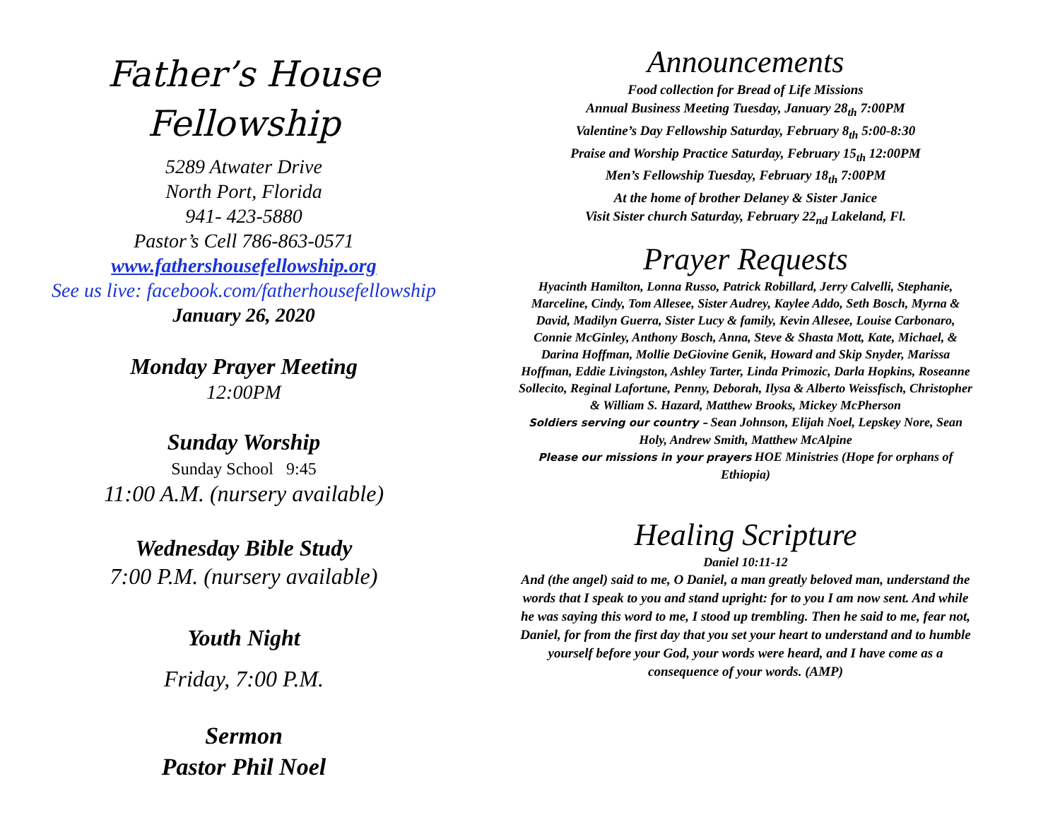Father’s House
Fellowship
5289 Atwater Drive
North Port, Florida
941- 423-5880
Pastor’s Cell 786-863-0571
www.fathershousefellowship.org
See us live: facebook.com/fatherhousefellowship
January 26, 2020
Monday Prayer Meeting
12:00PM
Sunday Worship
Sunday School 9:45
11:00 A.M. (nursery available)
Wednesday Bible Study
7:00 P.M. (nursery available)
Youth Night
Friday, 7:00 P.M.
Sermon
Pastor Phil Noel
Announcements
Food collection for Bread of Life Missions
Annual Business Meeting Tuesday, January 28<sub>th</sub> 7:00PM
Valentine’s Day Fellowship Saturday, February 8<sub>th</sub> 5:00-8:30
Praise and Worship Practice Saturday, February 15<sub>th</sub> 12:00PM
Men’s Fellowship Tuesday, February 18<sub>th</sub> 7:00PM
At the home of brother Delaney & Sister Janice
Visit Sister church Saturday, February 22<sub>nd</sub> Lakeland, Fl.
Prayer Requests
Hyacinth Hamilton, Lonna Russo, Patrick Robillard, Jerry Calvelli, Stephanie, Marceline, Cindy, Tom Allesee, Sister Audrey, Kaylee Addo, Seth Bosch, Myrna & David, Madilyn Guerra, Sister Lucy & family, Kevin Allesee, Louise Carbonaro, Connie McGinley, Anthony Bosch, Anna, Steve & Shasta Mott, Kate, Michael, & Darina Hoffman, Mollie DeGiovine Genik, Howard and Skip Snyder, Marissa Hoffman, Eddie Livingston, Ashley Tarter, Linda Primozic, Darla Hopkins, Roseanne Sollecito, Reginal Lafortune, Penny, Deborah, Ilysa & Alberto Weissfisch, Christopher & William S. Hazard, Matthew Brooks, Mickey McPherson
Soldiers serving our country – Sean Johnson, Elijah Noel, Lepskey Nore, Sean Holy, Andrew Smith, Matthew McAlpine
Please our missions in your prayers HOE Ministries (Hope for orphans of Ethiopia)
Healing Scripture
Daniel 10:11-12
And (the angel) said to me, O Daniel, a man greatly beloved man, understand the words that I speak to you and stand upright: for to you I am now sent. And while he was saying this word to me, I stood up trembling. Then he said to me, fear not, Daniel, for from the first day that you set your heart to understand and to humble yourself before your God, your words were heard, and I have come as a consequence of your words. (AMP)